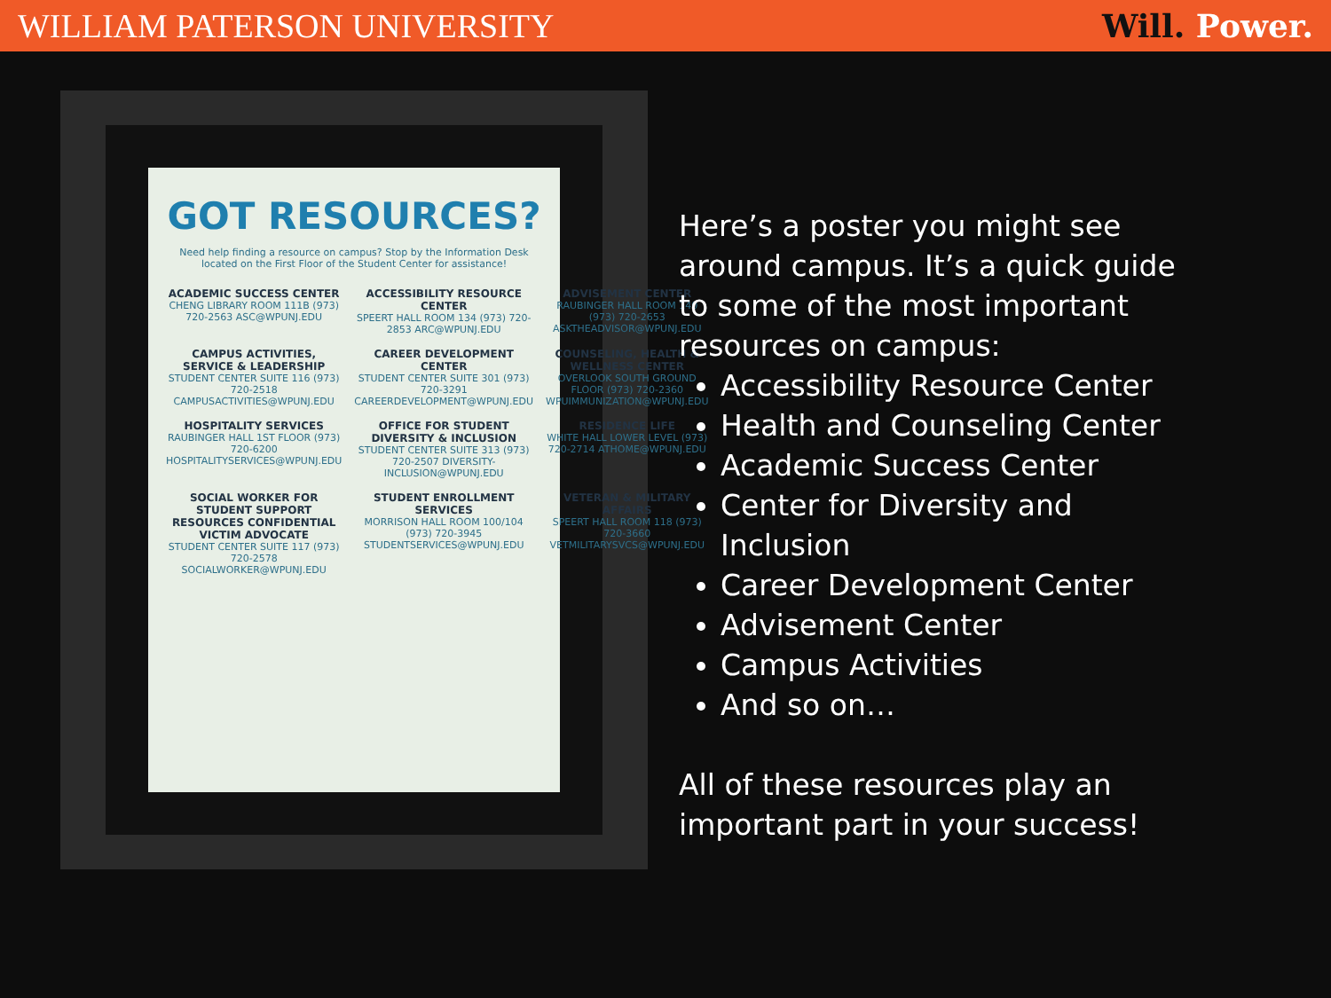WILLIAM PATERSON UNIVERSITY Will. Power.
GOT RESOURCES?
Need help finding a resource on campus? Stop by the Information Desk located on the First Floor of the Student Center for assistance!
ACADEMIC SUCCESS CENTER
CHENG LIBRARY ROOM 111B (973) 720-2563 ASC@WPUNJ.EDU
ACCESSIBILITY RESOURCE CENTER
SPEERT HALL ROOM 134 (973) 720-2853 ARC@WPUNJ.EDU
ADVISEMENT CENTER
RAUBINGER HALL ROOM 140 (973) 720-2653 ASKTHEADVISOR@WPUNJ.EDU
CAMPUS ACTIVITIES, SERVICE & LEADERSHIP
STUDENT CENTER SUITE 116 (973) 720-2518 CAMPUSACTIVITIES@WPUNJ.EDU
CAREER DEVELOPMENT CENTER
STUDENT CENTER SUITE 301 (973) 720-3291 CAREERDEVELOPMENT@WPUNJ.EDU
COUNSELING, HEALTH & WELLNESS CENTER
OVERLOOK SOUTH GROUND FLOOR (973) 720-2360 WPUIMMUNIZATION@WPUNJ.EDU
HOSPITALITY SERVICES
RAUBINGER HALL 1ST FLOOR (973) 720-6200 HOSPITALITYSERVICES@WPUNJ.EDU
OFFICE FOR STUDENT DIVERSITY & INCLUSION
STUDENT CENTER SUITE 313 (973) 720-2507 DIVERSITY-INCLUSION@WPUNJ.EDU
RESIDENCE LIFE
WHITE HALL LOWER LEVEL (973) 720-2714 ATHOME@WPUNJ.EDU
SOCIAL WORKER FOR STUDENT SUPPORT RESOURCES CONFIDENTIAL VICTIM ADVOCATE
STUDENT CENTER SUITE 117 (973) 720-2578 SOCIALWORKER@WPUNJ.EDU
STUDENT ENROLLMENT SERVICES
MORRISON HALL ROOM 100/104 (973) 720-3945 STUDENTSERVICES@WPUNJ.EDU
VETERAN & MILITARY AFFAIRS
SPEERT HALL ROOM 118 (973) 720-3660 VETMILITARYSVCS@WPUNJ.EDU
Here’s a poster you might see around campus. It’s a quick guide to some of the most important resources on campus:
Accessibility Resource Center
Health and Counseling Center
Academic Success Center
Center for Diversity and Inclusion
Career Development Center
Advisement Center
Campus Activities
And so on…
All of these resources play an important part in your success!